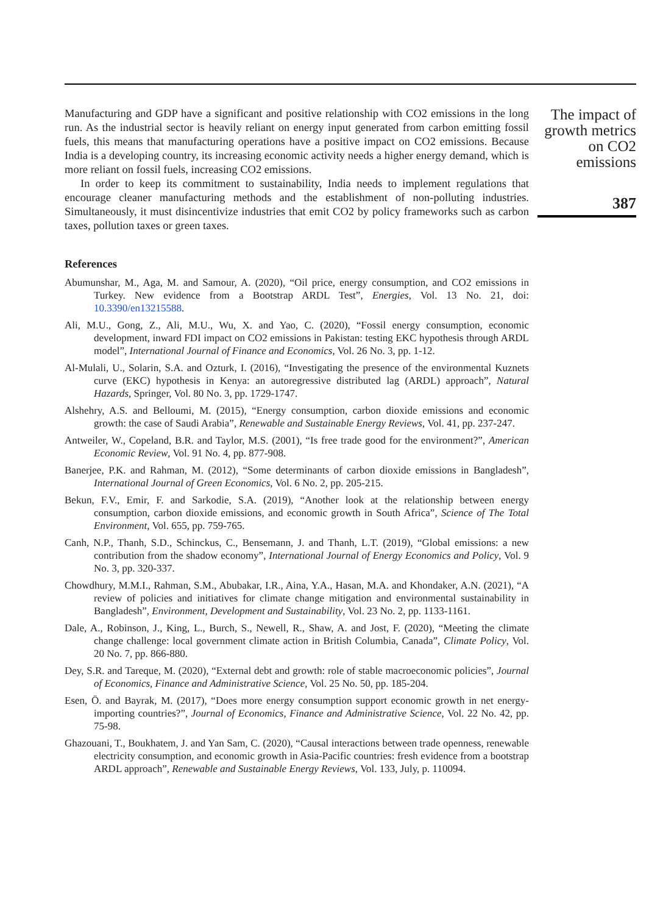Manufacturing and GDP have a significant and positive relationship with CO2 emissions in the long run. As the industrial sector is heavily reliant on energy input generated from carbon emitting fossil fuels, this means that manufacturing operations have a positive impact on CO2 emissions. Because India is a developing country, its increasing economic activity needs a higher energy demand, which is more reliant on fossil fuels, increasing CO2 emissions.
In order to keep its commitment to sustainability, India needs to implement regulations that encourage cleaner manufacturing methods and the establishment of non-polluting industries. Simultaneously, it must disincentivize industries that emit CO2 by policy frameworks such as carbon taxes, pollution taxes or green taxes.
References
Abumunshar, M., Aga, M. and Samour, A. (2020), “Oil price, energy consumption, and CO2 emissions in Turkey. New evidence from a Bootstrap ARDL Test”, Energies, Vol. 13 No. 21, doi: 10.3390/en13215588.
Ali, M.U., Gong, Z., Ali, M.U., Wu, X. and Yao, C. (2020), “Fossil energy consumption, economic development, inward FDI impact on CO2 emissions in Pakistan: testing EKC hypothesis through ARDL model”, International Journal of Finance and Economics, Vol. 26 No. 3, pp. 1-12.
Al-Mulali, U., Solarin, S.A. and Ozturk, I. (2016), “Investigating the presence of the environmental Kuznets curve (EKC) hypothesis in Kenya: an autoregressive distributed lag (ARDL) approach”, Natural Hazards, Springer, Vol. 80 No. 3, pp. 1729-1747.
Alshehry, A.S. and Belloumi, M. (2015), “Energy consumption, carbon dioxide emissions and economic growth: the case of Saudi Arabia”, Renewable and Sustainable Energy Reviews, Vol. 41, pp. 237-247.
Antweiler, W., Copeland, B.R. and Taylor, M.S. (2001), “Is free trade good for the environment?”, American Economic Review, Vol. 91 No. 4, pp. 877-908.
Banerjee, P.K. and Rahman, M. (2012), “Some determinants of carbon dioxide emissions in Bangladesh”, International Journal of Green Economics, Vol. 6 No. 2, pp. 205-215.
Bekun, F.V., Emir, F. and Sarkodie, S.A. (2019), “Another look at the relationship between energy consumption, carbon dioxide emissions, and economic growth in South Africa”, Science of The Total Environment, Vol. 655, pp. 759-765.
Canh, N.P., Thanh, S.D., Schinckus, C., Bensemann, J. and Thanh, L.T. (2019), “Global emissions: a new contribution from the shadow economy”, International Journal of Energy Economics and Policy, Vol. 9 No. 3, pp. 320-337.
Chowdhury, M.M.I., Rahman, S.M., Abubakar, I.R., Aina, Y.A., Hasan, M.A. and Khondaker, A.N. (2021), “A review of policies and initiatives for climate change mitigation and environmental sustainability in Bangladesh”, Environment, Development and Sustainability, Vol. 23 No. 2, pp. 1133-1161.
Dale, A., Robinson, J., King, L., Burch, S., Newell, R., Shaw, A. and Jost, F. (2020), “Meeting the climate change challenge: local government climate action in British Columbia, Canada”, Climate Policy, Vol. 20 No. 7, pp. 866-880.
Dey, S.R. and Tareque, M. (2020), “External debt and growth: role of stable macroeconomic policies”, Journal of Economics, Finance and Administrative Science, Vol. 25 No. 50, pp. 185-204.
Esen, Ö. and Bayrak, M. (2017), “Does more energy consumption support economic growth in net energy-importing countries?”, Journal of Economics, Finance and Administrative Science, Vol. 22 No. 42, pp. 75-98.
Ghazouani, T., Boukhatem, J. and Yan Sam, C. (2020), “Causal interactions between trade openness, renewable electricity consumption, and economic growth in Asia-Pacific countries: fresh evidence from a bootstrap ARDL approach”, Renewable and Sustainable Energy Reviews, Vol. 133, July, p. 110094.
The impact of growth metrics on CO2 emissions
387